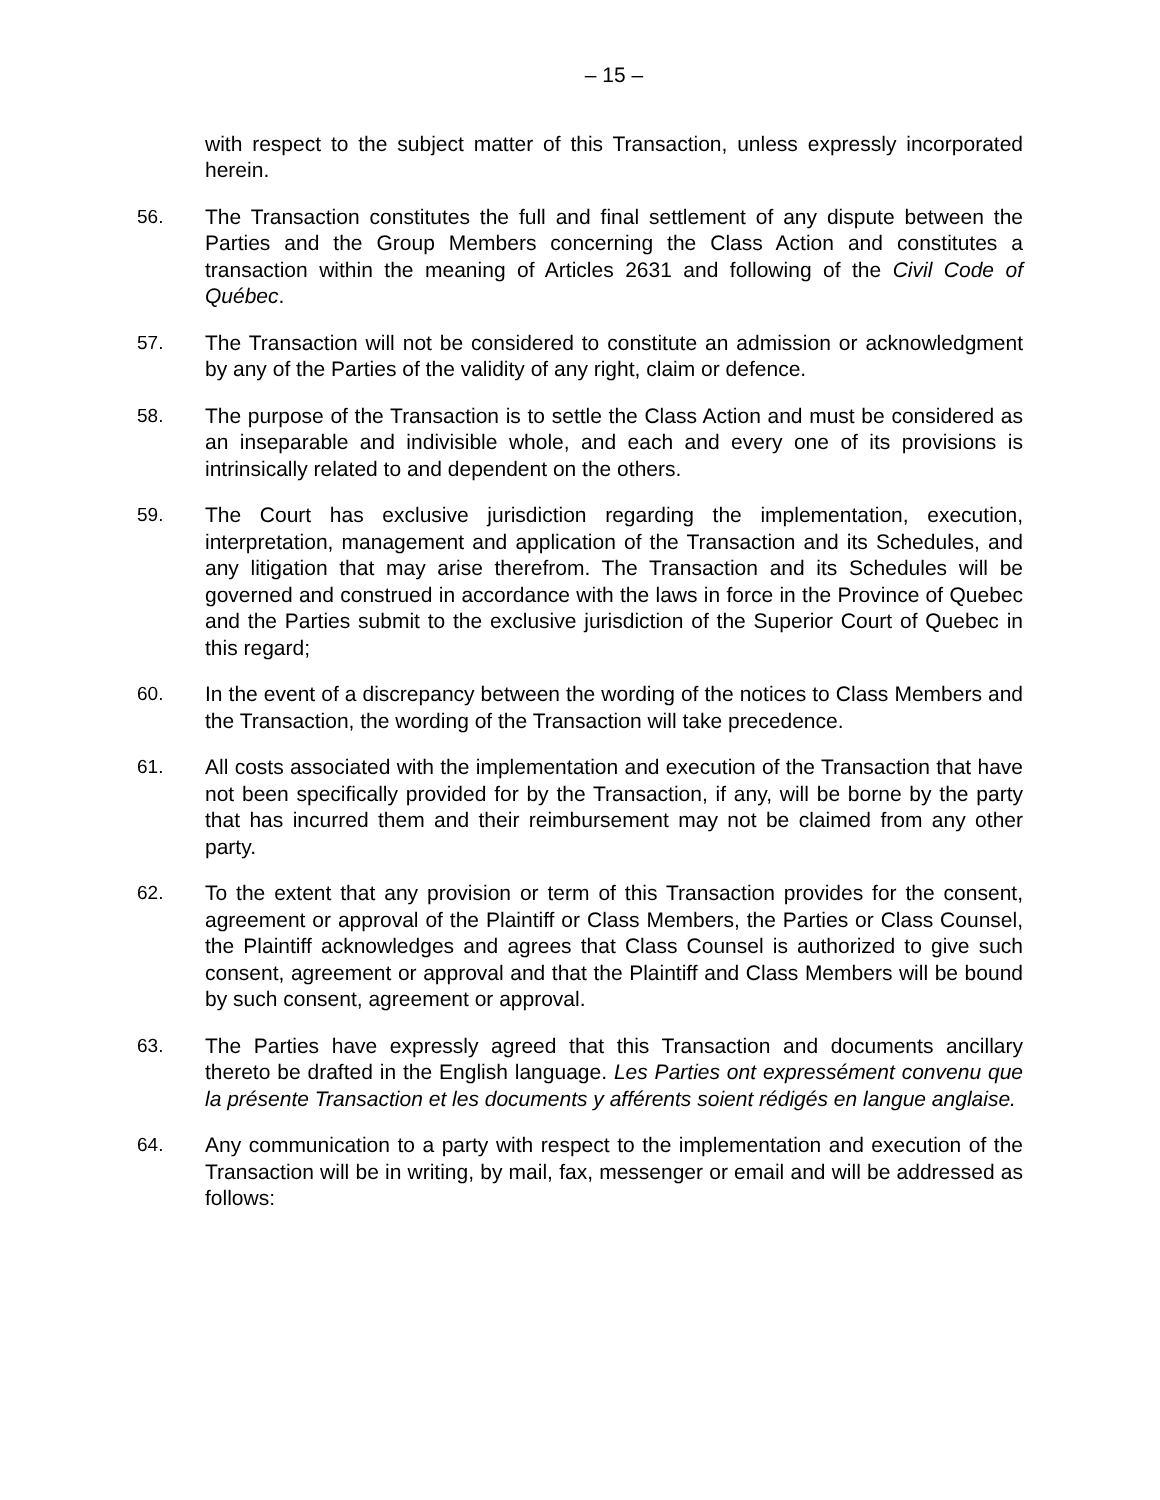– 15 –
with respect to the subject matter of this Transaction, unless expressly incorporated herein.
56. The Transaction constitutes the full and final settlement of any dispute between the Parties and the Group Members concerning the Class Action and constitutes a transaction within the meaning of Articles 2631 and following of the Civil Code of Québec.
57. The Transaction will not be considered to constitute an admission or acknowledgment by any of the Parties of the validity of any right, claim or defence.
58. The purpose of the Transaction is to settle the Class Action and must be considered as an inseparable and indivisible whole, and each and every one of its provisions is intrinsically related to and dependent on the others.
59. The Court has exclusive jurisdiction regarding the implementation, execution, interpretation, management and application of the Transaction and its Schedules, and any litigation that may arise therefrom. The Transaction and its Schedules will be governed and construed in accordance with the laws in force in the Province of Quebec and the Parties submit to the exclusive jurisdiction of the Superior Court of Quebec in this regard;
60. In the event of a discrepancy between the wording of the notices to Class Members and the Transaction, the wording of the Transaction will take precedence.
61. All costs associated with the implementation and execution of the Transaction that have not been specifically provided for by the Transaction, if any, will be borne by the party that has incurred them and their reimbursement may not be claimed from any other party.
62. To the extent that any provision or term of this Transaction provides for the consent, agreement or approval of the Plaintiff or Class Members, the Parties or Class Counsel, the Plaintiff acknowledges and agrees that Class Counsel is authorized to give such consent, agreement or approval and that the Plaintiff and Class Members will be bound by such consent, agreement or approval.
63. The Parties have expressly agreed that this Transaction and documents ancillary thereto be drafted in the English language. Les Parties ont expressément convenu que la présente Transaction et les documents y afférents soient rédigés en langue anglaise.
64. Any communication to a party with respect to the implementation and execution of the Transaction will be in writing, by mail, fax, messenger or email and will be addressed as follows: